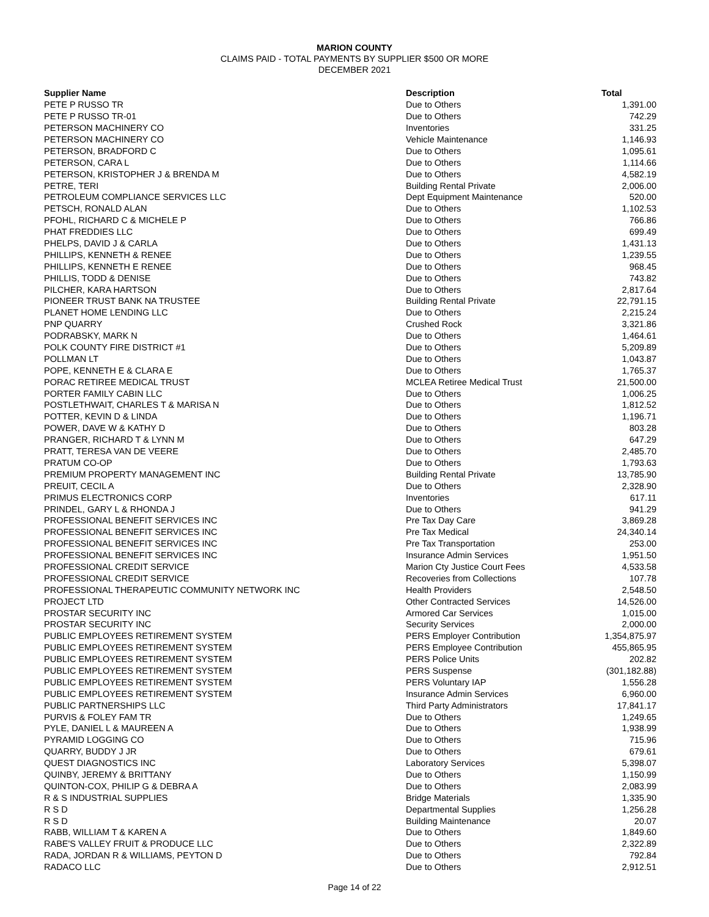MARION COUNTY
CLAIMS PAID - TOTAL PAYMENTS BY SUPPLIER $500 OR MORE
DECEMBER 2021
| Supplier Name | Description | Total |
| --- | --- | --- |
| PETE P RUSSO TR | Due to Others | 1,391.00 |
| PETE P RUSSO TR-01 | Due to Others | 742.29 |
| PETERSON MACHINERY CO | Inventories | 331.25 |
| PETERSON MACHINERY CO | Vehicle Maintenance | 1,146.93 |
| PETERSON, BRADFORD C | Due to Others | 1,095.61 |
| PETERSON, CARA L | Due to Others | 1,114.66 |
| PETERSON, KRISTOPHER J & BRENDA M | Due to Others | 4,582.19 |
| PETRE, TERI | Building Rental Private | 2,006.00 |
| PETROLEUM COMPLIANCE SERVICES LLC | Dept Equipment Maintenance | 520.00 |
| PETSCH, RONALD ALAN | Due to Others | 1,102.53 |
| PFOHL, RICHARD C & MICHELE P | Due to Others | 766.86 |
| PHAT FREDDIES LLC | Due to Others | 699.49 |
| PHELPS, DAVID J & CARLA | Due to Others | 1,431.13 |
| PHILLIPS, KENNETH & RENEE | Due to Others | 1,239.55 |
| PHILLIPS, KENNETH E RENEE | Due to Others | 968.45 |
| PHILLIS, TODD & DENISE | Due to Others | 743.82 |
| PILCHER, KARA HARTSON | Due to Others | 2,817.64 |
| PIONEER TRUST BANK NA TRUSTEE | Building Rental Private | 22,791.15 |
| PLANET HOME LENDING LLC | Due to Others | 2,215.24 |
| PNP QUARRY | Crushed Rock | 3,321.86 |
| PODRABSKY, MARK N | Due to Others | 1,464.61 |
| POLK COUNTY FIRE DISTRICT #1 | Due to Others | 5,209.89 |
| POLLMAN LT | Due to Others | 1,043.87 |
| POPE, KENNETH E & CLARA E | Due to Others | 1,765.37 |
| PORAC RETIREE MEDICAL TRUST | MCLEA Retiree Medical Trust | 21,500.00 |
| PORTER FAMILY CABIN LLC | Due to Others | 1,006.25 |
| POSTLETHWAIT, CHARLES T & MARISA N | Due to Others | 1,812.52 |
| POTTER, KEVIN D & LINDA | Due to Others | 1,196.71 |
| POWER, DAVE W & KATHY D | Due to Others | 803.28 |
| PRANGER, RICHARD T & LYNN M | Due to Others | 647.29 |
| PRATT, TERESA VAN DE VEERE | Due to Others | 2,485.70 |
| PRATUM CO-OP | Due to Others | 1,793.63 |
| PREMIUM PROPERTY MANAGEMENT INC | Building Rental Private | 13,785.90 |
| PREUIT, CECIL A | Due to Others | 2,328.90 |
| PRIMUS ELECTRONICS CORP | Inventories | 617.11 |
| PRINDEL, GARY L & RHONDA J | Due to Others | 941.29 |
| PROFESSIONAL BENEFIT SERVICES INC | Pre Tax Day Care | 3,869.28 |
| PROFESSIONAL BENEFIT SERVICES INC | Pre Tax Medical | 24,340.14 |
| PROFESSIONAL BENEFIT SERVICES INC | Pre Tax Transportation | 253.00 |
| PROFESSIONAL BENEFIT SERVICES INC | Insurance Admin Services | 1,951.50 |
| PROFESSIONAL CREDIT SERVICE | Marion Cty Justice Court Fees | 4,533.58 |
| PROFESSIONAL CREDIT SERVICE | Recoveries from Collections | 107.78 |
| PROFESSIONAL THERAPEUTIC COMMUNITY NETWORK INC | Health Providers | 2,548.50 |
| PROJECT LTD | Other Contracted Services | 14,526.00 |
| PROSTAR SECURITY INC | Armored Car Services | 1,015.00 |
| PROSTAR SECURITY INC | Security Services | 2,000.00 |
| PUBLIC EMPLOYEES RETIREMENT SYSTEM | PERS Employer Contribution | 1,354,875.97 |
| PUBLIC EMPLOYEES RETIREMENT SYSTEM | PERS Employee Contribution | 455,865.95 |
| PUBLIC EMPLOYEES RETIREMENT SYSTEM | PERS Police Units | 202.82 |
| PUBLIC EMPLOYEES RETIREMENT SYSTEM | PERS Suspense | (301,182.88) |
| PUBLIC EMPLOYEES RETIREMENT SYSTEM | PERS Voluntary IAP | 1,556.28 |
| PUBLIC EMPLOYEES RETIREMENT SYSTEM | Insurance Admin Services | 6,960.00 |
| PUBLIC PARTNERSHIPS LLC | Third Party Administrators | 17,841.17 |
| PURVIS & FOLEY FAM TR | Due to Others | 1,249.65 |
| PYLE, DANIEL L & MAUREEN A | Due to Others | 1,938.99 |
| PYRAMID LOGGING CO | Due to Others | 715.96 |
| QUARRY, BUDDY J JR | Due to Others | 679.61 |
| QUEST DIAGNOSTICS INC | Laboratory Services | 5,398.07 |
| QUINBY, JEREMY & BRITTANY | Due to Others | 1,150.99 |
| QUINTON-COX, PHILIP G & DEBRA A | Due to Others | 2,083.99 |
| R & S INDUSTRIAL SUPPLIES | Bridge Materials | 1,335.90 |
| R S D | Departmental Supplies | 1,256.28 |
| R S D | Building Maintenance | 20.07 |
| RABB, WILLIAM T & KAREN A | Due to Others | 1,849.60 |
| RABE'S VALLEY FRUIT & PRODUCE LLC | Due to Others | 2,322.89 |
| RADA, JORDAN R & WILLIAMS, PEYTON D | Due to Others | 792.84 |
| RADACO LLC | Due to Others | 2,912.51 |
Page 14 of 22